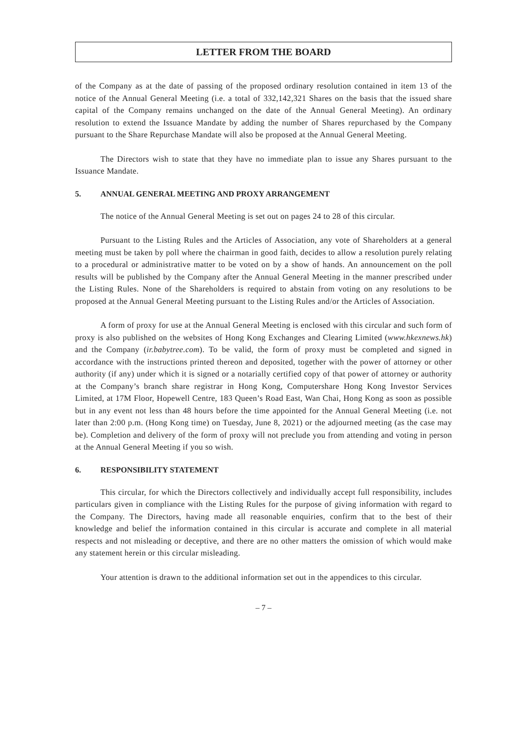LETTER FROM THE BOARD
of the Company as at the date of passing of the proposed ordinary resolution contained in item 13 of the notice of the Annual General Meeting (i.e. a total of 332,142,321 Shares on the basis that the issued share capital of the Company remains unchanged on the date of the Annual General Meeting). An ordinary resolution to extend the Issuance Mandate by adding the number of Shares repurchased by the Company pursuant to the Share Repurchase Mandate will also be proposed at the Annual General Meeting.
The Directors wish to state that they have no immediate plan to issue any Shares pursuant to the Issuance Mandate.
5. ANNUAL GENERAL MEETING AND PROXY ARRANGEMENT
The notice of the Annual General Meeting is set out on pages 24 to 28 of this circular.
Pursuant to the Listing Rules and the Articles of Association, any vote of Shareholders at a general meeting must be taken by poll where the chairman in good faith, decides to allow a resolution purely relating to a procedural or administrative matter to be voted on by a show of hands. An announcement on the poll results will be published by the Company after the Annual General Meeting in the manner prescribed under the Listing Rules. None of the Shareholders is required to abstain from voting on any resolutions to be proposed at the Annual General Meeting pursuant to the Listing Rules and/or the Articles of Association.
A form of proxy for use at the Annual General Meeting is enclosed with this circular and such form of proxy is also published on the websites of Hong Kong Exchanges and Clearing Limited (www.hkexnews.hk) and the Company (ir.babytree.com). To be valid, the form of proxy must be completed and signed in accordance with the instructions printed thereon and deposited, together with the power of attorney or other authority (if any) under which it is signed or a notarially certified copy of that power of attorney or authority at the Company’s branch share registrar in Hong Kong, Computershare Hong Kong Investor Services Limited, at 17M Floor, Hopewell Centre, 183 Queen’s Road East, Wan Chai, Hong Kong as soon as possible but in any event not less than 48 hours before the time appointed for the Annual General Meeting (i.e. not later than 2:00 p.m. (Hong Kong time) on Tuesday, June 8, 2021) or the adjourned meeting (as the case may be). Completion and delivery of the form of proxy will not preclude you from attending and voting in person at the Annual General Meeting if you so wish.
6. RESPONSIBILITY STATEMENT
This circular, for which the Directors collectively and individually accept full responsibility, includes particulars given in compliance with the Listing Rules for the purpose of giving information with regard to the Company. The Directors, having made all reasonable enquiries, confirm that to the best of their knowledge and belief the information contained in this circular is accurate and complete in all material respects and not misleading or deceptive, and there are no other matters the omission of which would make any statement herein or this circular misleading.
Your attention is drawn to the additional information set out in the appendices to this circular.
– 7 –